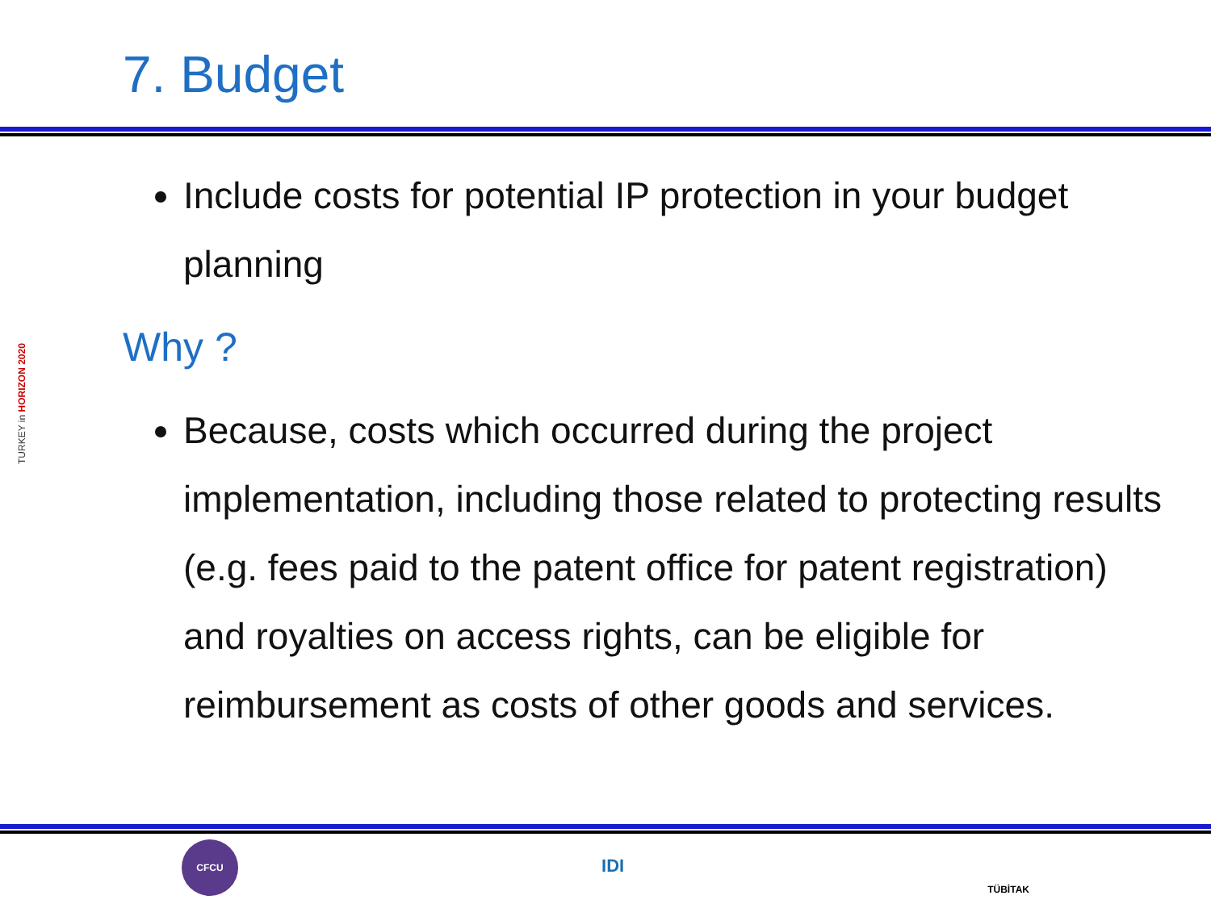7. Budget
TURKEY in HORIZON 2020
Include costs for potential IP protection in your budget planning
Why ?
Because, costs which occurred during the project implementation, including those related to protecting results (e.g. fees paid to the patent office for patent registration) and royalties on access rights, can be eligible for reimbursement as costs of other goods and services.
CFCU
IDI
TÜBİTAK